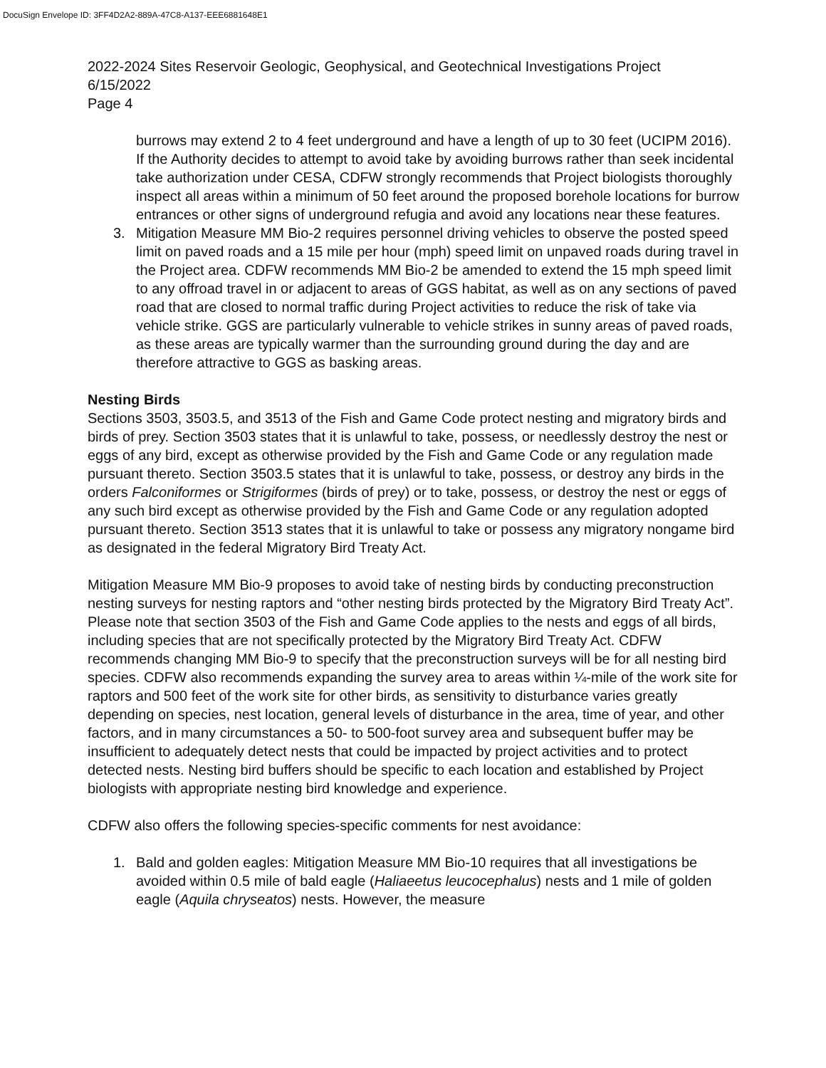DocuSign Envelope ID: 3FF4D2A2-889A-47C8-A137-EEE6881648E1
2022-2024 Sites Reservoir Geologic, Geophysical, and Geotechnical Investigations Project
6/15/2022
Page 4
burrows may extend 2 to 4 feet underground and have a length of up to 30 feet (UCIPM 2016). If the Authority decides to attempt to avoid take by avoiding burrows rather than seek incidental take authorization under CESA, CDFW strongly recommends that Project biologists thoroughly inspect all areas within a minimum of 50 feet around the proposed borehole locations for burrow entrances or other signs of underground refugia and avoid any locations near these features.
3. Mitigation Measure MM Bio-2 requires personnel driving vehicles to observe the posted speed limit on paved roads and a 15 mile per hour (mph) speed limit on unpaved roads during travel in the Project area. CDFW recommends MM Bio-2 be amended to extend the 15 mph speed limit to any offroad travel in or adjacent to areas of GGS habitat, as well as on any sections of paved road that are closed to normal traffic during Project activities to reduce the risk of take via vehicle strike. GGS are particularly vulnerable to vehicle strikes in sunny areas of paved roads, as these areas are typically warmer than the surrounding ground during the day and are therefore attractive to GGS as basking areas.
Nesting Birds
Sections 3503, 3503.5, and 3513 of the Fish and Game Code protect nesting and migratory birds and birds of prey. Section 3503 states that it is unlawful to take, possess, or needlessly destroy the nest or eggs of any bird, except as otherwise provided by the Fish and Game Code or any regulation made pursuant thereto. Section 3503.5 states that it is unlawful to take, possess, or destroy any birds in the orders Falconiformes or Strigiformes (birds of prey) or to take, possess, or destroy the nest or eggs of any such bird except as otherwise provided by the Fish and Game Code or any regulation adopted pursuant thereto. Section 3513 states that it is unlawful to take or possess any migratory nongame bird as designated in the federal Migratory Bird Treaty Act.
Mitigation Measure MM Bio-9 proposes to avoid take of nesting birds by conducting preconstruction nesting surveys for nesting raptors and “other nesting birds protected by the Migratory Bird Treaty Act”. Please note that section 3503 of the Fish and Game Code applies to the nests and eggs of all birds, including species that are not specifically protected by the Migratory Bird Treaty Act. CDFW recommends changing MM Bio-9 to specify that the preconstruction surveys will be for all nesting bird species. CDFW also recommends expanding the survey area to areas within ¼-mile of the work site for raptors and 500 feet of the work site for other birds, as sensitivity to disturbance varies greatly depending on species, nest location, general levels of disturbance in the area, time of year, and other factors, and in many circumstances a 50- to 500-foot survey area and subsequent buffer may be insufficient to adequately detect nests that could be impacted by project activities and to protect detected nests. Nesting bird buffers should be specific to each location and established by Project biologists with appropriate nesting bird knowledge and experience.
CDFW also offers the following species-specific comments for nest avoidance:
1. Bald and golden eagles: Mitigation Measure MM Bio-10 requires that all investigations be avoided within 0.5 mile of bald eagle (Haliaeetus leucocephalus) nests and 1 mile of golden eagle (Aquila chryseatos) nests. However, the measure